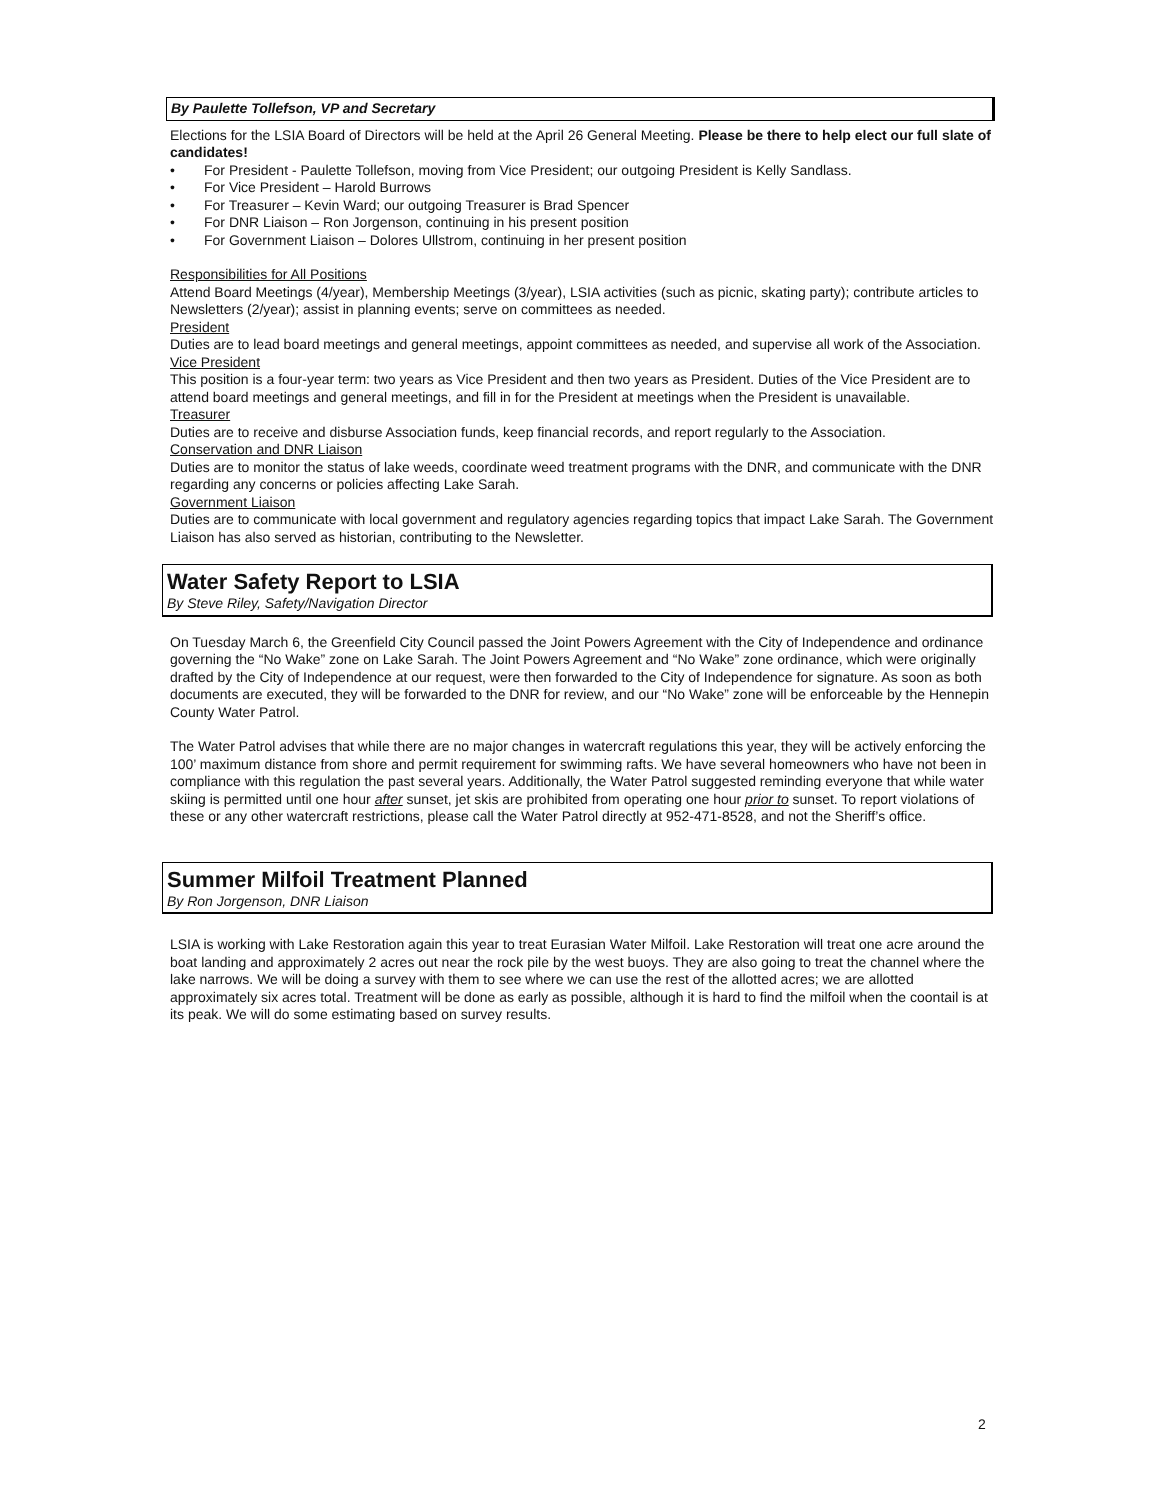By Paulette Tollefson, VP and Secretary
Elections for the LSIA Board of Directors will be held at the April 26 General Meeting. Please be there to help elect our full slate of candidates!
• For President - Paulette Tollefson, moving from Vice President; our outgoing President is Kelly Sandlass.
• For Vice President – Harold Burrows
• For Treasurer – Kevin Ward; our outgoing Treasurer is Brad Spencer
• For DNR Liaison – Ron Jorgenson, continuing in his present position
• For Government Liaison – Dolores Ullstrom, continuing in her present position
Responsibilities for All Positions
Attend Board Meetings (4/year), Membership Meetings (3/year), LSIA activities (such as picnic, skating party); contribute articles to Newsletters (2/year); assist in planning events; serve on committees as needed.
President
Duties are to lead board meetings and general meetings, appoint committees as needed, and supervise all work of the Association.
Vice President
This position is a four-year term: two years as Vice President and then two years as President. Duties of the Vice President are to attend board meetings and general meetings, and fill in for the President at meetings when the President is unavailable.
Treasurer
Duties are to receive and disburse Association funds, keep financial records, and report regularly to the Association.
Conservation and DNR Liaison
Duties are to monitor the status of lake weeds, coordinate weed treatment programs with the DNR, and communicate with the DNR regarding any concerns or policies affecting Lake Sarah.
Government Liaison
Duties are to communicate with local government and regulatory agencies regarding topics that impact Lake Sarah. The Government Liaison has also served as historian, contributing to the Newsletter.
Water Safety Report to LSIA
By Steve Riley, Safety/Navigation Director
On Tuesday March 6, the Greenfield City Council passed the Joint Powers Agreement with the City of Independence and ordinance governing the “No Wake” zone on Lake Sarah. The Joint Powers Agreement and “No Wake” zone ordinance, which were originally drafted by the City of Independence at our request, were then forwarded to the City of Independence for signature. As soon as both documents are executed, they will be forwarded to the DNR for review, and our “No Wake” zone will be enforceable by the Hennepin County Water Patrol.
The Water Patrol advises that while there are no major changes in watercraft regulations this year, they will be actively enforcing the 100’ maximum distance from shore and permit requirement for swimming rafts. We have several homeowners who have not been in compliance with this regulation the past several years. Additionally, the Water Patrol suggested reminding everyone that while water skiing is permitted until one hour after sunset, jet skis are prohibited from operating one hour prior to sunset. To report violations of these or any other watercraft restrictions, please call the Water Patrol directly at 952-471-8528, and not the Sheriff’s office.
Summer Milfoil Treatment Planned
By Ron Jorgenson, DNR Liaison
LSIA is working with Lake Restoration again this year to treat Eurasian Water Milfoil. Lake Restoration will treat one acre around the boat landing and approximately 2 acres out near the rock pile by the west buoys. They are also going to treat the channel where the lake narrows. We will be doing a survey with them to see where we can use the rest of the allotted acres; we are allotted approximately six acres total. Treatment will be done as early as possible, although it is hard to find the milfoil when the coontail is at its peak. We will do some estimating based on survey results.
2